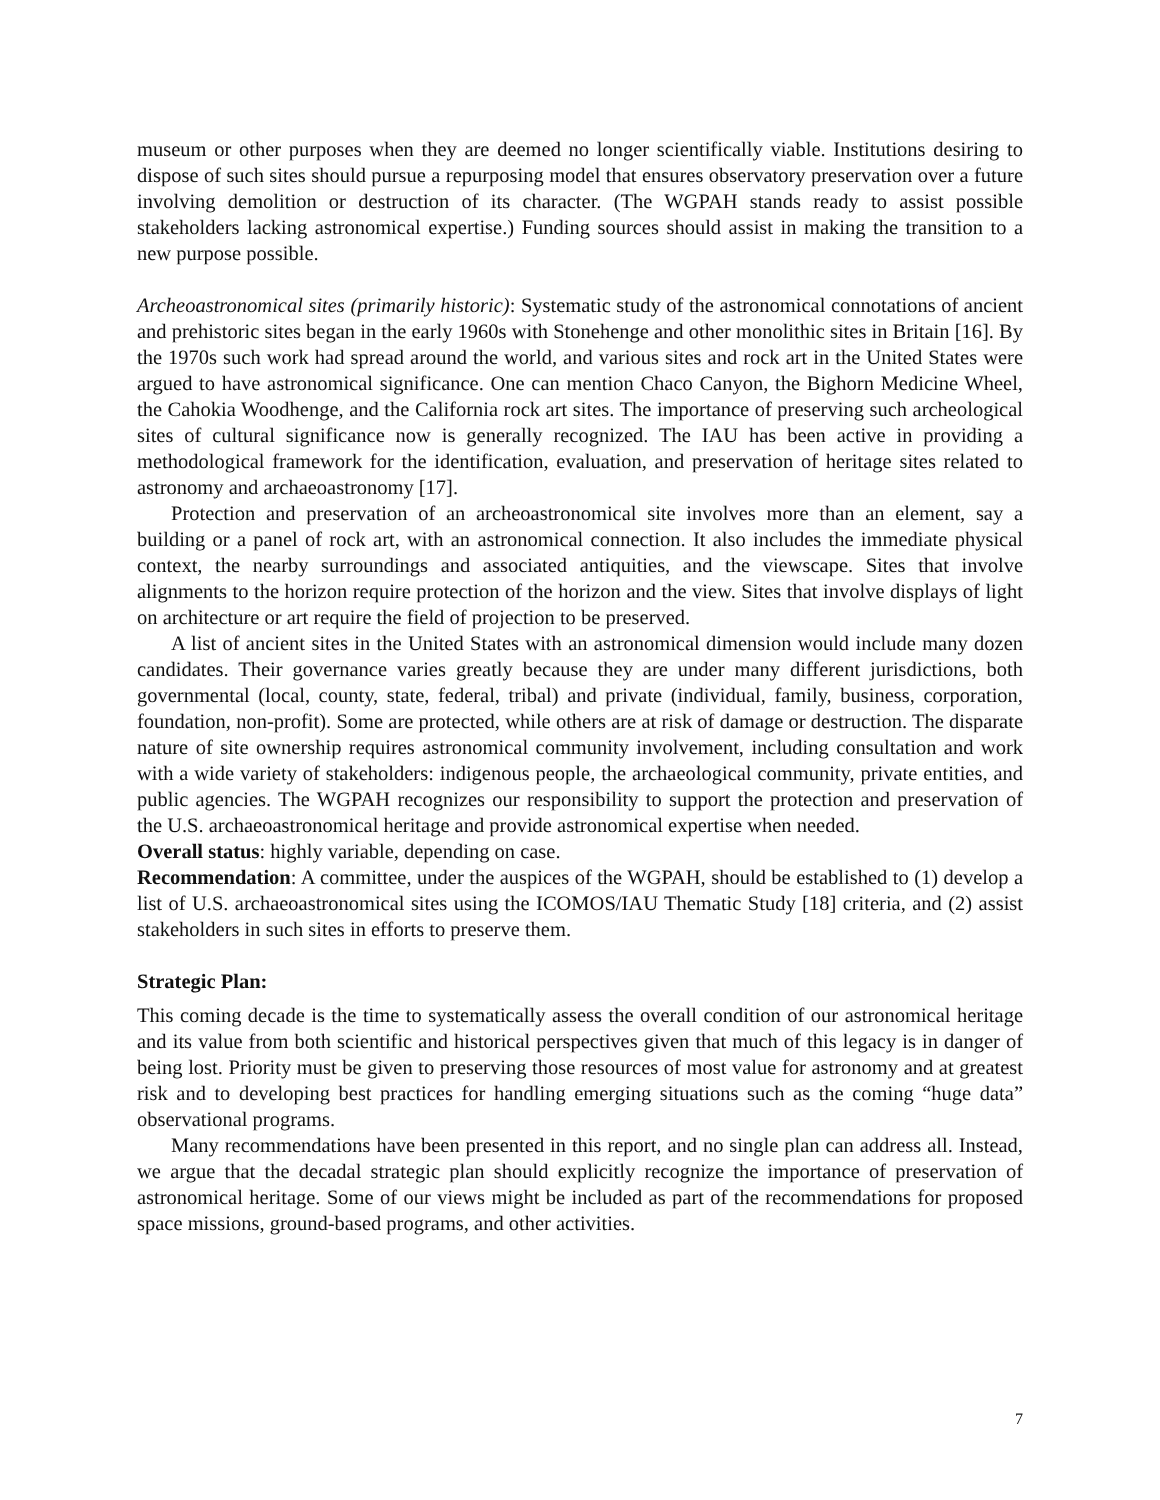museum or other purposes when they are deemed no longer scientifically viable. Institutions desiring to dispose of such sites should pursue a repurposing model that ensures observatory preservation over a future involving demolition or destruction of its character. (The WGPAH stands ready to assist possible stakeholders lacking astronomical expertise.) Funding sources should assist in making the transition to a new purpose possible.
Archeoastronomical sites (primarily historic): Systematic study of the astronomical connotations of ancient and prehistoric sites began in the early 1960s with Stonehenge and other monolithic sites in Britain [16]. By the 1970s such work had spread around the world, and various sites and rock art in the United States were argued to have astronomical significance. One can mention Chaco Canyon, the Bighorn Medicine Wheel, the Cahokia Woodhenge, and the California rock art sites. The importance of preserving such archeological sites of cultural significance now is generally recognized. The IAU has been active in providing a methodological framework for the identification, evaluation, and preservation of heritage sites related to astronomy and archaeoastronomy [17].
Protection and preservation of an archeoastronomical site involves more than an element, say a building or a panel of rock art, with an astronomical connection. It also includes the immediate physical context, the nearby surroundings and associated antiquities, and the viewscape. Sites that involve alignments to the horizon require protection of the horizon and the view. Sites that involve displays of light on architecture or art require the field of projection to be preserved.
A list of ancient sites in the United States with an astronomical dimension would include many dozen candidates. Their governance varies greatly because they are under many different jurisdictions, both governmental (local, county, state, federal, tribal) and private (individual, family, business, corporation, foundation, non-profit). Some are protected, while others are at risk of damage or destruction. The disparate nature of site ownership requires astronomical community involvement, including consultation and work with a wide variety of stakeholders: indigenous people, the archaeological community, private entities, and public agencies. The WGPAH recognizes our responsibility to support the protection and preservation of the U.S. archaeoastronomical heritage and provide astronomical expertise when needed.
Overall status: highly variable, depending on case.
Recommendation: A committee, under the auspices of the WGPAH, should be established to (1) develop a list of U.S. archaeoastronomical sites using the ICOMOS/IAU Thematic Study [18] criteria, and (2) assist stakeholders in such sites in efforts to preserve them.
Strategic Plan:
This coming decade is the time to systematically assess the overall condition of our astronomical heritage and its value from both scientific and historical perspectives given that much of this legacy is in danger of being lost. Priority must be given to preserving those resources of most value for astronomy and at greatest risk and to developing best practices for handling emerging situations such as the coming “huge data” observational programs.
Many recommendations have been presented in this report, and no single plan can address all. Instead, we argue that the decadal strategic plan should explicitly recognize the importance of preservation of astronomical heritage. Some of our views might be included as part of the recommendations for proposed space missions, ground-based programs, and other activities.
7